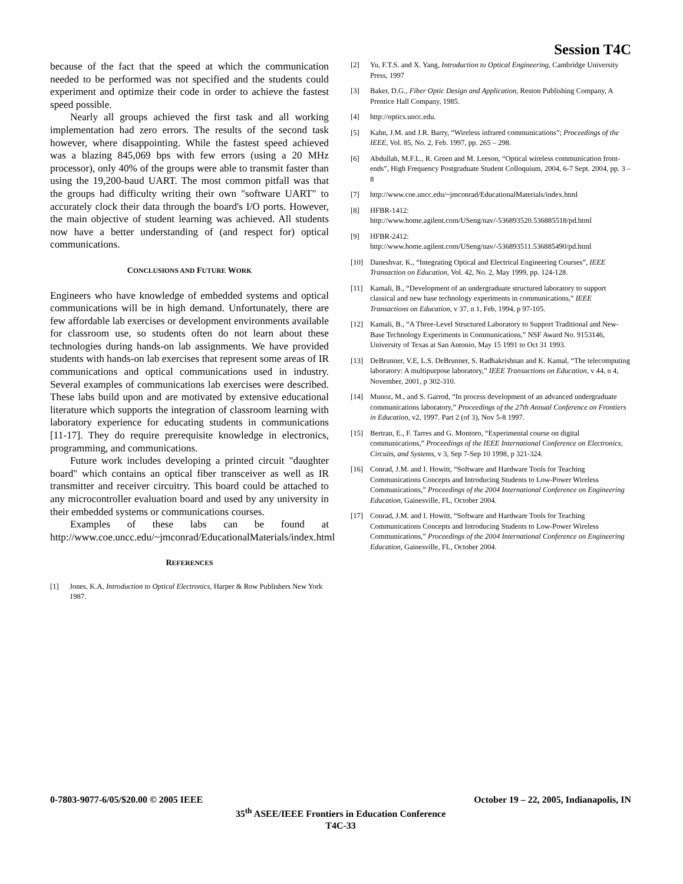Session T4C
because of the fact that the speed at which the communication needed to be performed was not specified and the students could experiment and optimize their code in order to achieve the fastest speed possible.
Nearly all groups achieved the first task and all working implementation had zero errors. The results of the second task however, where disappointing. While the fastest speed achieved was a blazing 845,069 bps with few errors (using a 20 MHz processor), only 40% of the groups were able to transmit faster than using the 19,200-baud UART. The most common pitfall was that the groups had difficulty writing their own "software UART" to accurately clock their data through the board's I/O ports. However, the main objective of student learning was achieved. All students now have a better understanding of (and respect for) optical communications.
CONCLUSIONS AND FUTURE WORK
Engineers who have knowledge of embedded systems and optical communications will be in high demand. Unfortunately, there are few affordable lab exercises or development environments available for classroom use, so students often do not learn about these technologies during hands-on lab assignments. We have provided students with hands-on lab exercises that represent some areas of IR communications and optical communications used in industry. Several examples of communications lab exercises were described. These labs build upon and are motivated by extensive educational literature which supports the integration of classroom learning with laboratory experience for educating students in communications [11-17]. They do require prerequisite knowledge in electronics, programming, and communications.
Future work includes developing a printed circuit "daughter board" which contains an optical fiber transceiver as well as IR transmitter and receiver circuitry. This board could be attached to any microcontroller evaluation board and used by any university in their embedded systems or communications courses.
Examples of these labs can be found at http://www.coe.uncc.edu/~jmconrad/EducationalMaterials/index.html
REFERENCES
[1] Jones, K.A, Introduction to Optical Electronics, Harper & Row Publishers New York 1987.
[2] Yu, F.T.S. and X. Yang, Introduction to Optical Engineering, Cambridge University Press, 1997
[3] Baker, D.G., Fiber Optic Design and Application, Reston Publishing Company, A Prentice Hall Company, 1985.
[4] http://optics.uncc.edu.
[5] Kahn, J.M. and J.R. Barry, “Wireless infrared communications”; Proceedings of the IEEE, Vol. 85, No. 2, Feb. 1997, pp. 265 – 298.
[6] Abdullah, M.F.L., R. Green and M. Leeson, “Optical wireless communication front-ends”, High Frequency Postgraduate Student Colloquium, 2004, 6-7 Sept. 2004, pp. 3 – 8
[7] http://www.coe.uncc.edu/~jmconrad/EducationalMaterials/index.html
[8] HFBR-1412: http://www.home.agilent.com/USeng/nav/-536893520.536885518/pd.html
[9] HFBR-2412: http://www.home.agilent.com/USeng/nav/-536893511.536885490/pd.html
[10] Daneshvar, K., “Integrating Optical and Electrical Engineering Courses”, IEEE Transaction on Education, Vol. 42, No. 2, May 1999, pp. 124-128.
[11] Kamali, B., “Development of an undergraduate structured laboratory to support classical and new base technology experiments in communications,” IEEE Transactions on Education, v 37, n 1, Feb, 1994, p 97-105.
[12] Kamali, B., “A Three-Level Structured Laboratory to Support Traditional and New-Base Technology Experiments in Communications,” NSF Award No. 9153146, University of Texas at San Antonio, May 15 1991 to Oct 31 1993.
[13] DeBrunner, V.E, L.S. DeBrunner, S. Radhakrishnan and K. Kamal, “The telecomputing laboratory: A multipurpose laboratory,” IEEE Transactions on Education, v 44, n 4, November, 2001, p 302-310.
[14] Munoz, M., and S. Garrod, “In process development of an advanced undergraduate communications laboratory,” Proceedings of the 27th Annual Conference on Frontiers in Education, v2, 1997. Part 2 (of 3), Nov 5-8 1997.
[15] Bertran, E., F. Tarres and G. Montoro, “Experimental course on digital communications,” Proceedings of the IEEE International Conference on Electronics, Circuits, and Systems, v 3, Sep 7-Sep 10 1998, p 321-324.
[16] Conrad, J.M. and I. Howitt, “Software and Hardware Tools for Teaching Communications Concepts and Introducing Students to Low-Power Wireless Communications,” Proceedings of the 2004 International Conference on Engineering Education, Gainesville, FL, October 2004.
[17] Conrad, J.M. and I. Howitt, “Software and Hardware Tools for Teaching Communications Concepts and Introducing Students to Low-Power Wireless Communications,” Proceedings of the 2004 International Conference on Engineering Education, Gainesville, FL, October 2004.
0-7803-9077-6/05/$20.00 © 2005 IEEE October 19 – 22, 2005, Indianapolis, IN
35<sup>th</sup> ASEE/IEEE Frontiers in Education Conference
T4C-33